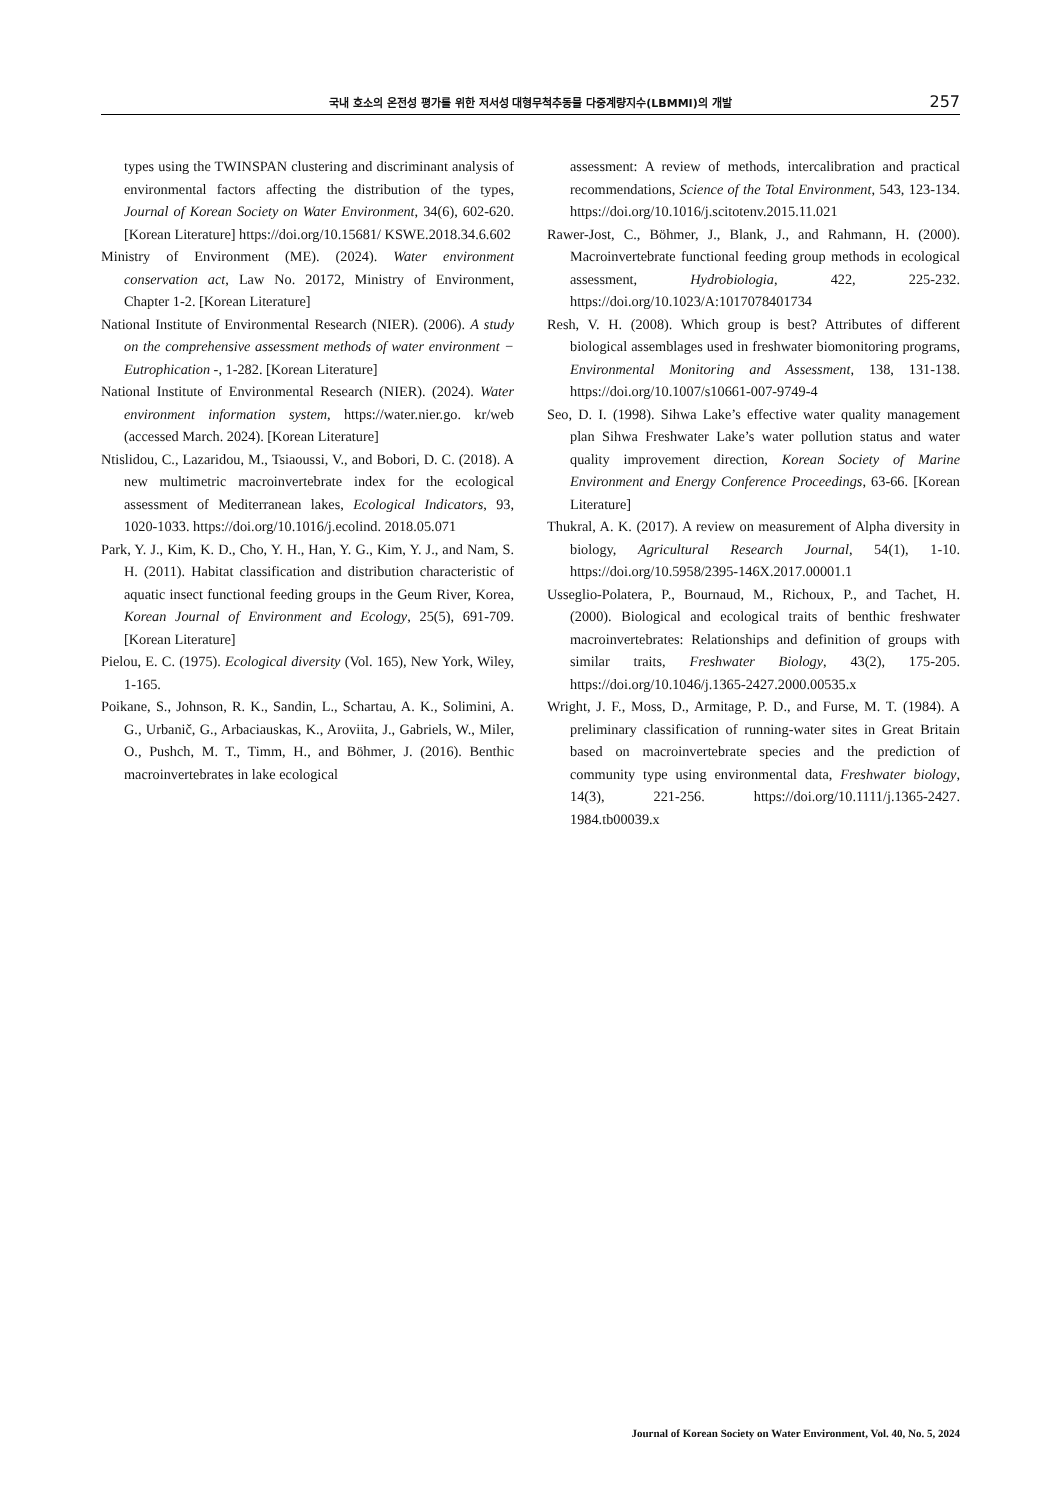국내 호소의 온전성 평가를 위한 저서성 대형무척추동물 다중계량지수(LBMMI)의 개발
257
types using the TWINSPAN clustering and discriminant analysis of environmental factors affecting the distribution of the types, Journal of Korean Society on Water Environment, 34(6), 602-620. [Korean Literature] https://doi.org/10.15681/ KSWE.2018.34.6.602
Ministry of Environment (ME). (2024). Water environment conservation act, Law No. 20172, Ministry of Environment, Chapter 1-2. [Korean Literature]
National Institute of Environmental Research (NIER). (2006). A study on the comprehensive assessment methods of water environment − Eutrophication -, 1-282. [Korean Literature]
National Institute of Environmental Research (NIER). (2024). Water environment information system, https://water.nier.go. kr/web (accessed March. 2024). [Korean Literature]
Ntislidou, C., Lazaridou, M., Tsiaoussi, V., and Bobori, D. C. (2018). A new multimetric macroinvertebrate index for the ecological assessment of Mediterranean lakes, Ecological Indicators, 93, 1020-1033. https://doi.org/10.1016/j.ecolind. 2018.05.071
Park, Y. J., Kim, K. D., Cho, Y. H., Han, Y. G., Kim, Y. J., and Nam, S. H. (2011). Habitat classification and distribution characteristic of aquatic insect functional feeding groups in the Geum River, Korea, Korean Journal of Environment and Ecology, 25(5), 691-709. [Korean Literature]
Pielou, E. C. (1975). Ecological diversity (Vol. 165), New York, Wiley, 1-165.
Poikane, S., Johnson, R. K., Sandin, L., Schartau, A. K., Solimini, A. G., Urbanič, G., Arbaciauskas, K., Aroviita, J., Gabriels, W., Miler, O., Pushch, M. T., Timm, H., and Böhmer, J. (2016). Benthic macroinvertebrates in lake ecological
assessment: A review of methods, intercalibration and practical recommendations, Science of the Total Environment, 543, 123-134. https://doi.org/10.1016/j.scitotenv.2015.11.021
Rawer-Jost, C., Böhmer, J., Blank, J., and Rahmann, H. (2000). Macroinvertebrate functional feeding group methods in ecological assessment, Hydrobiologia, 422, 225-232. https://doi.org/10.1023/A:1017078401734
Resh, V. H. (2008). Which group is best? Attributes of different biological assemblages used in freshwater biomonitoring programs, Environmental Monitoring and Assessment, 138, 131-138. https://doi.org/10.1007/s10661-007-9749-4
Seo, D. I. (1998). Sihwa Lake’s effective water quality management plan Sihwa Freshwater Lake’s water pollution status and water quality improvement direction, Korean Society of Marine Environment and Energy Conference Proceedings, 63-66. [Korean Literature]
Thukral, A. K. (2017). A review on measurement of Alpha diversity in biology, Agricultural Research Journal, 54(1), 1-10. https://doi.org/10.5958/2395-146X.2017.00001.1
Usseglio-Polatera, P., Bournaud, M., Richoux, P., and Tachet, H. (2000). Biological and ecological traits of benthic freshwater macroinvertebrates: Relationships and definition of groups with similar traits, Freshwater Biology, 43(2), 175-205. https://doi.org/10.1046/j.1365-2427.2000.00535.x
Wright, J. F., Moss, D., Armitage, P. D., and Furse, M. T. (1984). A preliminary classification of running-water sites in Great Britain based on macroinvertebrate species and the prediction of community type using environmental data, Freshwater biology, 14(3), 221-256. https://doi.org/10.1111/j.1365-2427. 1984.tb00039.x
Journal of Korean Society on Water Environment, Vol. 40, No. 5, 2024